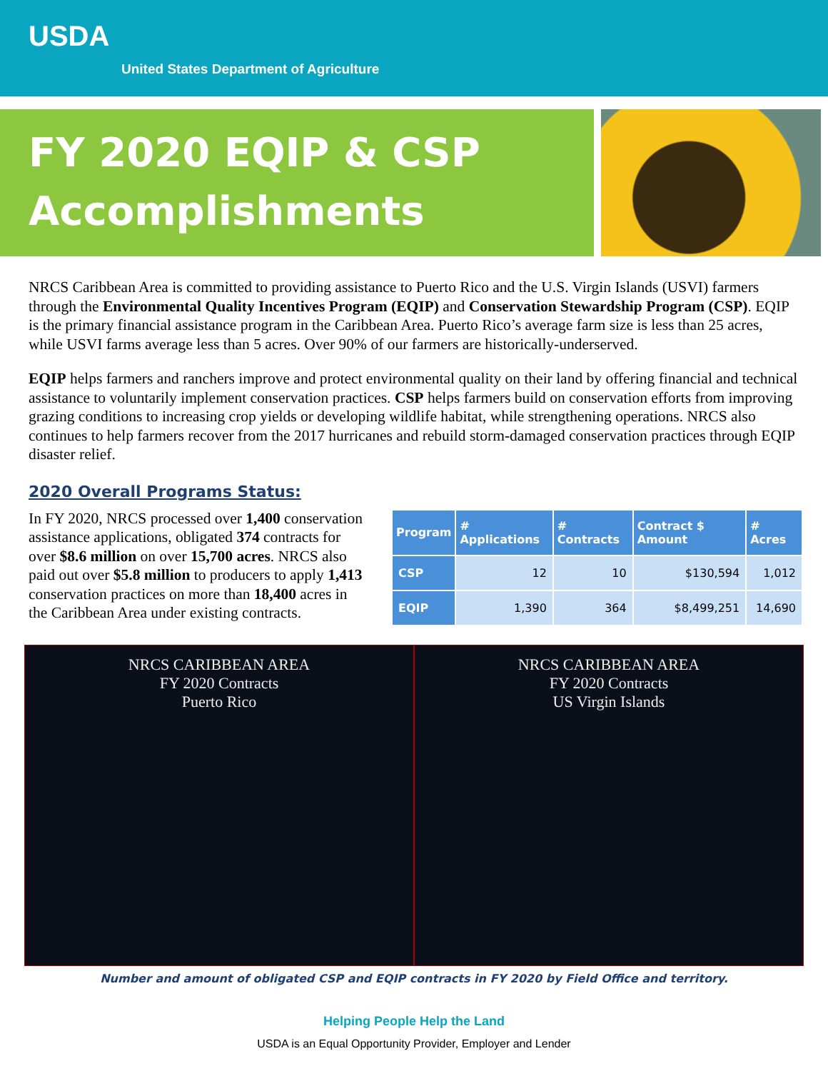USDA
United States Department of Agriculture
FY 2020 EQIP & CSP
Accomplishments
NRCS Caribbean Area is committed to providing assistance to Puerto Rico and the U.S. Virgin Islands (USVI) farmers through the Environmental Quality Incentives Program (EQIP) and Conservation Stewardship Program (CSP). EQIP is the primary financial assistance program in the Caribbean Area. Puerto Rico’s average farm size is less than 25 acres, while USVI farms average less than 5 acres. Over 90% of our farmers are historically-underserved.
EQIP helps farmers and ranchers improve and protect environmental quality on their land by offering financial and technical assistance to voluntarily implement conservation practices. CSP helps farmers build on conservation efforts from improving grazing conditions to increasing crop yields or developing wildlife habitat, while strengthening operations. NRCS also continues to help farmers recover from the 2017 hurricanes and rebuild storm-damaged conservation practices through EQIP disaster relief.
2020 Overall Programs Status:
In FY 2020, NRCS processed over 1,400 conservation assistance applications, obligated 374 contracts for over $8.6 million on over 15,700 acres. NRCS also paid out over $5.8 million to producers to apply 1,413 conservation practices on more than 18,400 acres in the Caribbean Area under existing contracts.
| Program | # Applications | # Contracts | Contract $ Amount | # Acres |
| --- | --- | --- | --- | --- |
| CSP | 12 | 10 | $130,594 | 1,012 |
| EQIP | 1,390 | 364 | $8,499,251 | 14,690 |
NRCS CARIBBEAN AREA
FY 2020 Contracts
Puerto Rico
NRCS CARIBBEAN AREA
FY 2020 Contracts
US Virgin Islands
Number and amount of obligated CSP and EQIP contracts in FY 2020 by Field Office and territory.
Helping People Help the Land
USDA is an Equal Opportunity Provider, Employer and Lender